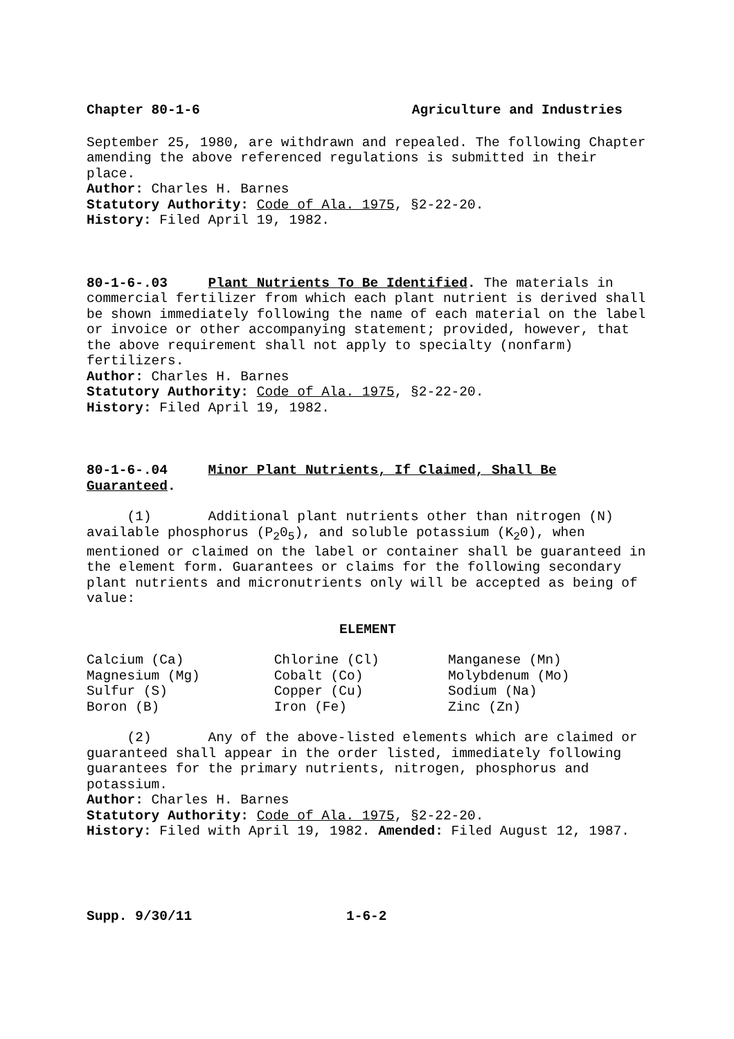Chapter 80-1-6 Agriculture and Industries
September 25, 1980, are withdrawn and repealed. The following Chapter amending the above referenced regulations is submitted in their place.
Author: Charles H. Barnes
Statutory Authority: Code of Ala. 1975, §2-22-20.
History: Filed April 19, 1982.
80-1-6-.03 Plant Nutrients To Be Identified. The materials in commercial fertilizer from which each plant nutrient is derived shall be shown immediately following the name of each material on the label or invoice or other accompanying statement; provided, however, that the above requirement shall not apply to specialty (nonfarm) fertilizers.
Author: Charles H. Barnes
Statutory Authority: Code of Ala. 1975, §2-22-20.
History: Filed April 19, 1982.
80-1-6-.04 Minor Plant Nutrients, If Claimed, Shall Be Guaranteed.
(1) Additional plant nutrients other than nitrogen (N) available phosphorus (P<sub>2</sub>0<sub>5</sub>), and soluble potassium (K<sub>2</sub>0), when mentioned or claimed on the label or container shall be guaranteed in the element form. Guarantees or claims for the following secondary plant nutrients and micronutrients only will be accepted as being of value:
ELEMENT
| Calcium (Ca) | Chlorine (Cl) | Manganese (Mn) |
| Magnesium (Mg) | Cobalt (Co) | Molybdenum (Mo) |
| Sulfur (S) | Copper (Cu) | Sodium (Na) |
| Boron (B) | Iron (Fe) | Zinc (Zn) |
(2) Any of the above-listed elements which are claimed or guaranteed shall appear in the order listed, immediately following guarantees for the primary nutrients, nitrogen, phosphorus and potassium.
Author: Charles H. Barnes
Statutory Authority: Code of Ala. 1975, §2-22-20.
History: Filed with April 19, 1982. Amended: Filed August 12, 1987.
Supp. 9/30/11 1-6-2